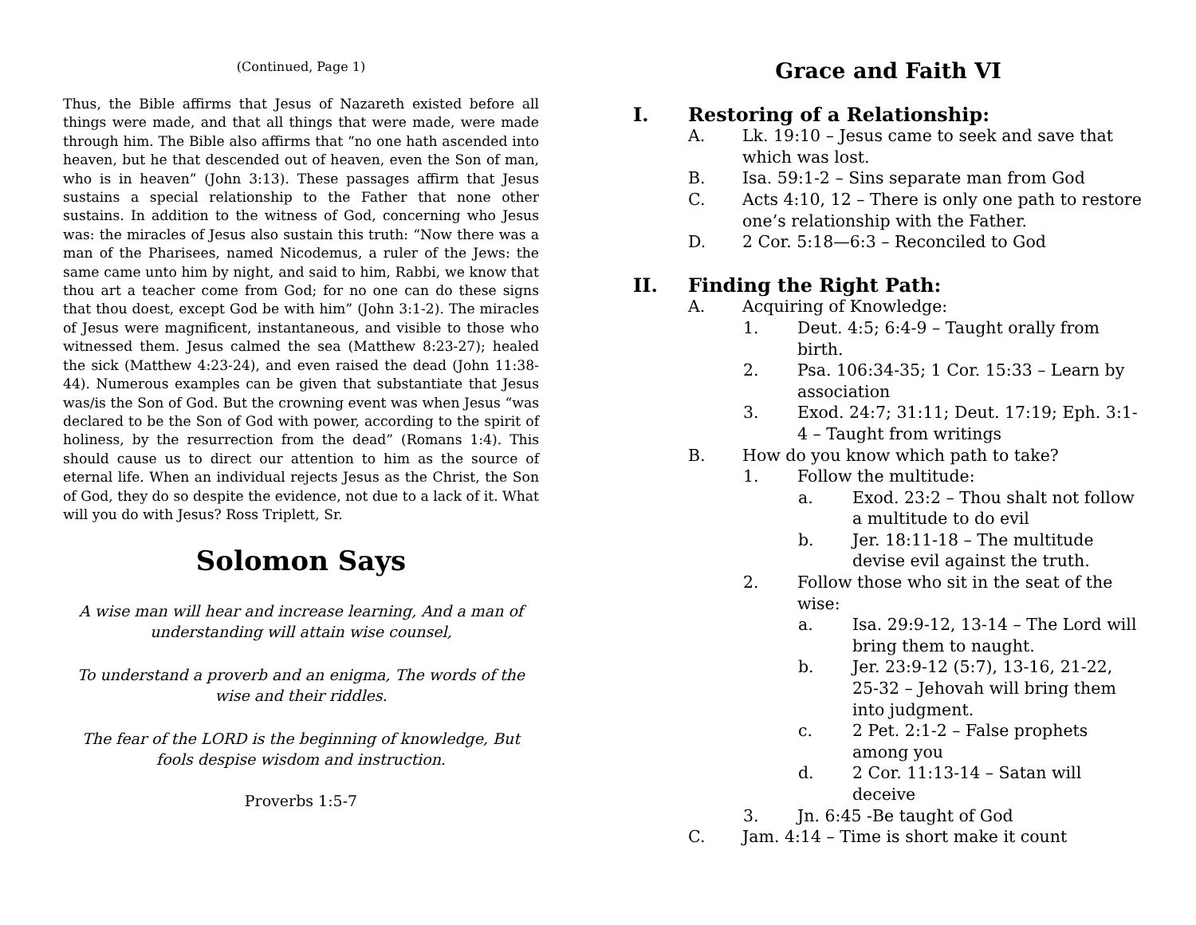(Continued, Page 1)
Thus, the Bible affirms that Jesus of Nazareth existed before all things were made, and that all things that were made, were made through him. The Bible also affirms that “no one hath ascended into heaven, but he that descended out of heaven, even the Son of man, who is in heaven” (John 3:13). These passages affirm that Jesus sustains a special relationship to the Father that none other sustains. In addition to the witness of God, concerning who Jesus was: the miracles of Jesus also sustain this truth: “Now there was a man of the Pharisees, named Nicodemus, a ruler of the Jews: the same came unto him by night, and said to him, Rabbi, we know that thou art a teacher come from God; for no one can do these signs that thou doest, except God be with him” (John 3:1-2). The miracles of Jesus were magnificent, instantaneous, and visible to those who witnessed them. Jesus calmed the sea (Matthew 8:23-27); healed the sick (Matthew 4:23-24), and even raised the dead (John 11:38-44). Numerous examples can be given that substantiate that Jesus was/is the Son of God. But the crowning event was when Jesus “was declared to be the Son of God with power, according to the spirit of holiness, by the resurrection from the dead” (Romans 1:4). This should cause us to direct our attention to him as the source of eternal life. When an individual rejects Jesus as the Christ, the Son of God, they do so despite the evidence, not due to a lack of it. What will you do with Jesus? Ross Triplett, Sr.
Solomon Says
A wise man will hear and increase learning, And a man of understanding will attain wise counsel,
To understand a proverb and an enigma, The words of the wise and their riddles.
The fear of the LORD is the beginning of knowledge, But fools despise wisdom and instruction.
Proverbs 1:5-7
Grace and Faith VI
I. Restoring of a Relationship:
A. Lk. 19:10 – Jesus came to seek and save that which was lost.
B. Isa. 59:1-2 – Sins separate man from God
C. Acts 4:10, 12 – There is only one path to restore one’s relationship with the Father.
D. 2 Cor. 5:18—6:3 – Reconciled to God
II. Finding the Right Path:
A. Acquiring of Knowledge:
1. Deut. 4:5; 6:4-9 – Taught orally from birth.
2. Psa. 106:34-35; 1 Cor. 15:33 – Learn by association
3. Exod. 24:7; 31:11; Deut. 17:19; Eph. 3:1-4 – Taught from writings
B. How do you know which path to take?
1. Follow the multitude:
a. Exod. 23:2 – Thou shalt not follow a multitude to do evil
b. Jer. 18:11-18 – The multitude devise evil against the truth.
2. Follow those who sit in the seat of the wise:
a. Isa. 29:9-12, 13-14 – The Lord will bring them to naught.
b. Jer. 23:9-12 (5:7), 13-16, 21-22, 25-32 – Jehovah will bring them into judgment.
c. 2 Pet. 2:1-2 – False prophets among you
d. 2 Cor. 11:13-14 – Satan will deceive
3. Jn. 6:45 -Be taught of God
C. Jam. 4:14 – Time is short make it count